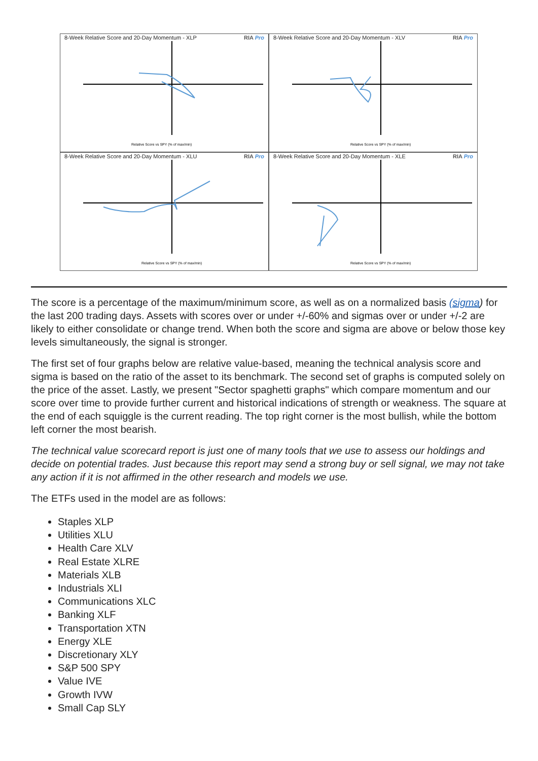8-Week Relative Score and 20-Day Momentum - XLP RIA Pro
Relative Score vs SPY (% of max/min)
8-Week Relative Score and 20-Day Momentum - XLV RIA Pro
Relative Score vs SPY (% of max/min)
8-Week Relative Score and 20-Day Momentum - XLU RIA Pro
Relative Score vs SPY (% of max/min)
8-Week Relative Score and 20-Day Momentum - XLE RIA Pro
Relative Score vs SPY (% of max/min)
The score is a percentage of the maximum/minimum score, as well as on a normalized basis (sigma) for the last 200 trading days. Assets with scores over or under +/-60% and sigmas over or under +/-2 are likely to either consolidate or change trend. When both the score and sigma are above or below those key levels simultaneously, the signal is stronger.
The first set of four graphs below are relative value-based, meaning the technical analysis score and sigma is based on the ratio of the asset to its benchmark. The second set of graphs is computed solely on the price of the asset. Lastly, we present "Sector spaghetti graphs" which compare momentum and our score over time to provide further current and historical indications of strength or weakness. The square at the end of each squiggle is the current reading. The top right corner is the most bullish, while the bottom left corner the most bearish.
The technical value scorecard report is just one of many tools that we use to assess our holdings and decide on potential trades. Just because this report may send a strong buy or sell signal, we may not take any action if it is not affirmed in the other research and models we use.
The ETFs used in the model are as follows:
Staples XLP
Utilities XLU
Health Care XLV
Real Estate XLRE
Materials XLB
Industrials XLI
Communications XLC
Banking XLF
Transportation XTN
Energy XLE
Discretionary XLY
S&P 500 SPY
Value IVE
Growth IVW
Small Cap SLY